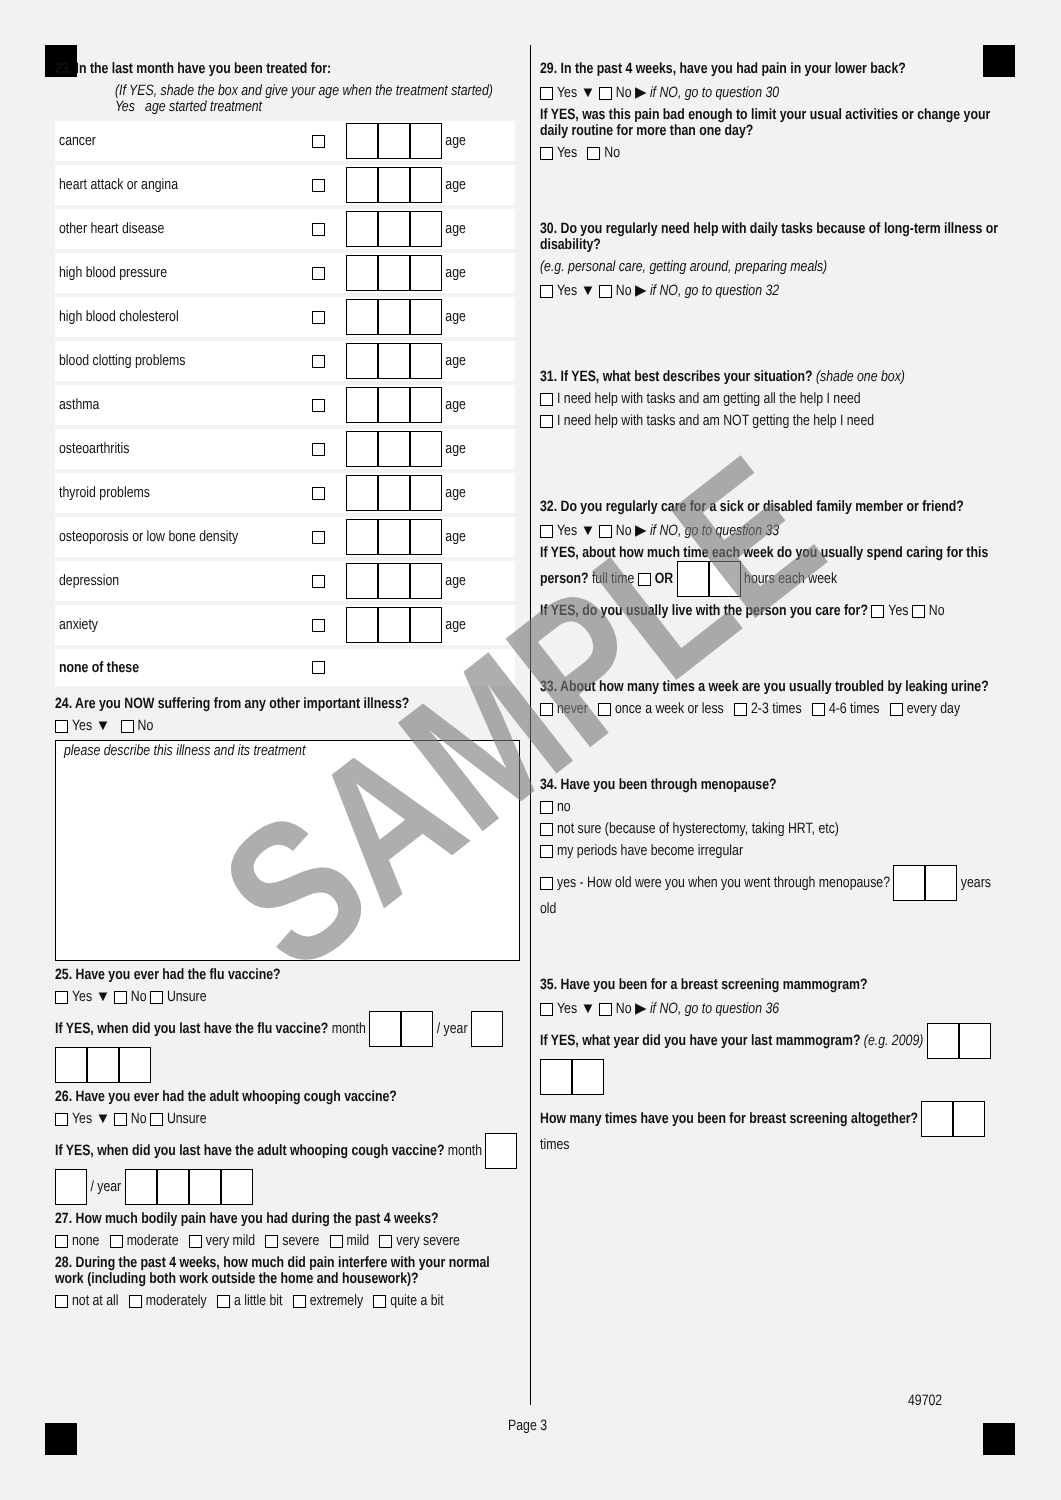23. In the last month have you been treated for:
(If YES, shade the box and give your age when the treatment started) Yes age started treatment
| cancer | | age |
| heart attack or angina | | age |
| other heart disease | | age |
| high blood pressure | | age |
| high blood cholesterol | | age |
| blood clotting problems | | age |
| asthma | | age |
| osteoarthritis | | age |
| thyroid problems | | age |
| osteoporosis or low bone density | | age |
| depression | | age |
| anxiety | | age |
| none of these | | |
24. Are you NOW suffering from any other important illness?
Yes ▼ No
please describe this illness and its treatment
25. Have you ever had the flu vaccine?
Yes ▼ No Unsure
If YES, when did you last have the flu vaccine? month / year
26. Have you ever had the adult whooping cough vaccine?
Yes ▼ No Unsure
If YES, when did you last have the adult whooping cough vaccine? month / year
27. How much bodily pain have you had during the past 4 weeks?
none moderate very mild severe mild very severe
28. During the past 4 weeks, how much did pain interfere with your normal work (including both work outside the home and housework)?
not at all moderately a little bit extremely quite a bit
29. In the past 4 weeks, have you had pain in your lower back?
Yes ▼ No ▶ if NO, go to question 30
If YES, was this pain bad enough to limit your usual activities or change your daily routine for more than one day?
Yes No
30. Do you regularly need help with daily tasks because of long-term illness or disability?
(e.g. personal care, getting around, preparing meals)
Yes ▼ No ▶ if NO, go to question 32
31. If YES, what best describes your situation? (shade one box)
I need help with tasks and am getting all the help I need
I need help with tasks and am NOT getting the help I need
32. Do you regularly care for a sick or disabled family member or friend?
Yes ▼ No ▶ if NO, go to question 33
If YES, about how much time each week do you usually spend caring for this person? full time OR hours each week
If YES, do you usually live with the person you care for? Yes No
33. About how many times a week are you usually troubled by leaking urine?
never once a week or less 2-3 times 4-6 times every day
34. Have you been through menopause?
no
not sure (because of hysterectomy, taking HRT, etc)
my periods have become irregular
yes - How old were you when you went through menopause? years old
35. Have you been for a breast screening mammogram?
Yes ▼ No ▶ if NO, go to question 36
If YES, what year did you have your last mammogram? (e.g. 2009)
How many times have you been for breast screening altogether? times
Page 3
49702
SAMPLE